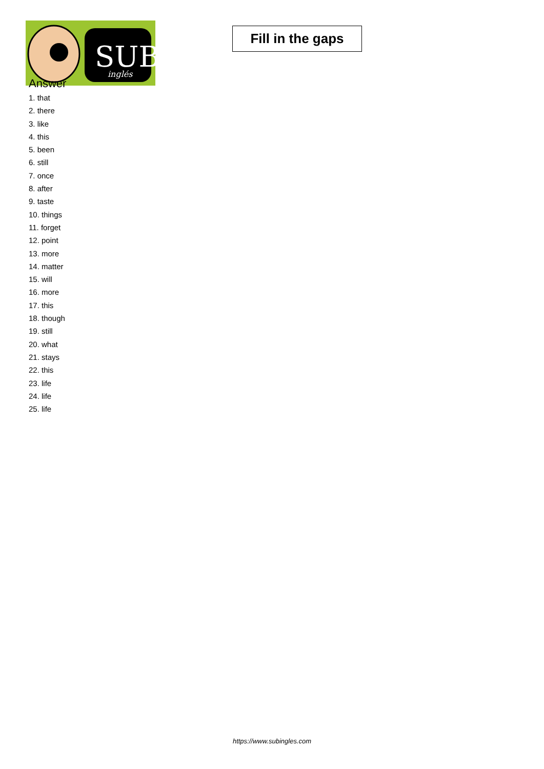SUB
inglés
Fill in the gaps
Answer
1. that
2. there
3. like
4. this
5. been
6. still
7. once
8. after
9. taste
10. things
11. forget
12. point
13. more
14. matter
15. will
16. more
17. this
18. though
19. still
20. what
21. stays
22. this
23. life
24. life
25. life
https://www.subingles.com